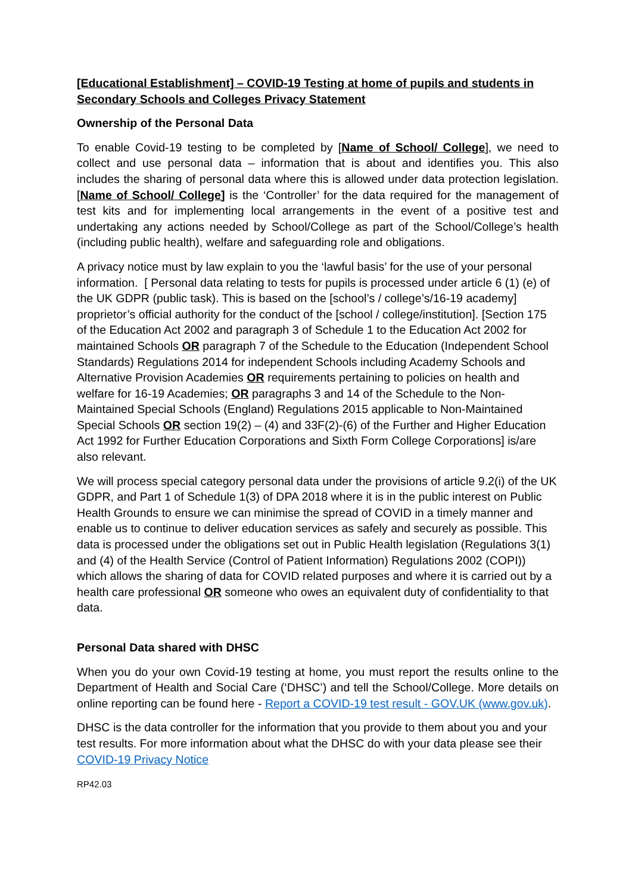[Educational Establishment] – COVID-19 Testing at home of pupils and students in Secondary Schools and Colleges Privacy Statement
Ownership of the Personal Data
To enable Covid-19 testing to be completed by [Name of School/ College], we need to collect and use personal data – information that is about and identifies you. This also includes the sharing of personal data where this is allowed under data protection legislation. [Name of School/ College] is the ‘Controller’ for the data required for the management of test kits and for implementing local arrangements in the event of a positive test and undertaking any actions needed by School/College as part of the School/College’s health (including public health), welfare and safeguarding role and obligations.
A privacy notice must by law explain to you the ‘lawful basis’ for the use of your personal information. [ Personal data relating to tests for pupils is processed under article 6 (1) (e) of the UK GDPR (public task). This is based on the [school’s / college’s/16-19 academy] proprietor’s official authority for the conduct of the [school / college/institution]. [Section 175 of the Education Act 2002 and paragraph 3 of Schedule 1 to the Education Act 2002 for maintained Schools OR paragraph 7 of the Schedule to the Education (Independent School Standards) Regulations 2014 for independent Schools including Academy Schools and Alternative Provision Academies OR requirements pertaining to policies on health and welfare for 16-19 Academies; OR paragraphs 3 and 14 of the Schedule to the Non-Maintained Special Schools (England) Regulations 2015 applicable to Non-Maintained Special Schools OR section 19(2) – (4) and 33F(2)-(6) of the Further and Higher Education Act 1992 for Further Education Corporations and Sixth Form College Corporations] is/are also relevant.
We will process special category personal data under the provisions of article 9.2(i) of the UK GDPR, and Part 1 of Schedule 1(3) of DPA 2018 where it is in the public interest on Public Health Grounds to ensure we can minimise the spread of COVID in a timely manner and enable us to continue to deliver education services as safely and securely as possible. This data is processed under the obligations set out in Public Health legislation (Regulations 3(1) and (4) of the Health Service (Control of Patient Information) Regulations 2002 (COPI)) which allows the sharing of data for COVID related purposes and where it is carried out by a health care professional OR someone who owes an equivalent duty of confidentiality to that data.
Personal Data shared with DHSC
When you do your own Covid-19 testing at home, you must report the results online to the Department of Health and Social Care (‘DHSC’) and tell the School/College. More details on online reporting can be found here - Report a COVID-19 test result - GOV.UK (www.gov.uk).
DHSC is the data controller for the information that you provide to them about you and your test results. For more information about what the DHSC do with your data please see their COVID-19 Privacy Notice
RP42.03